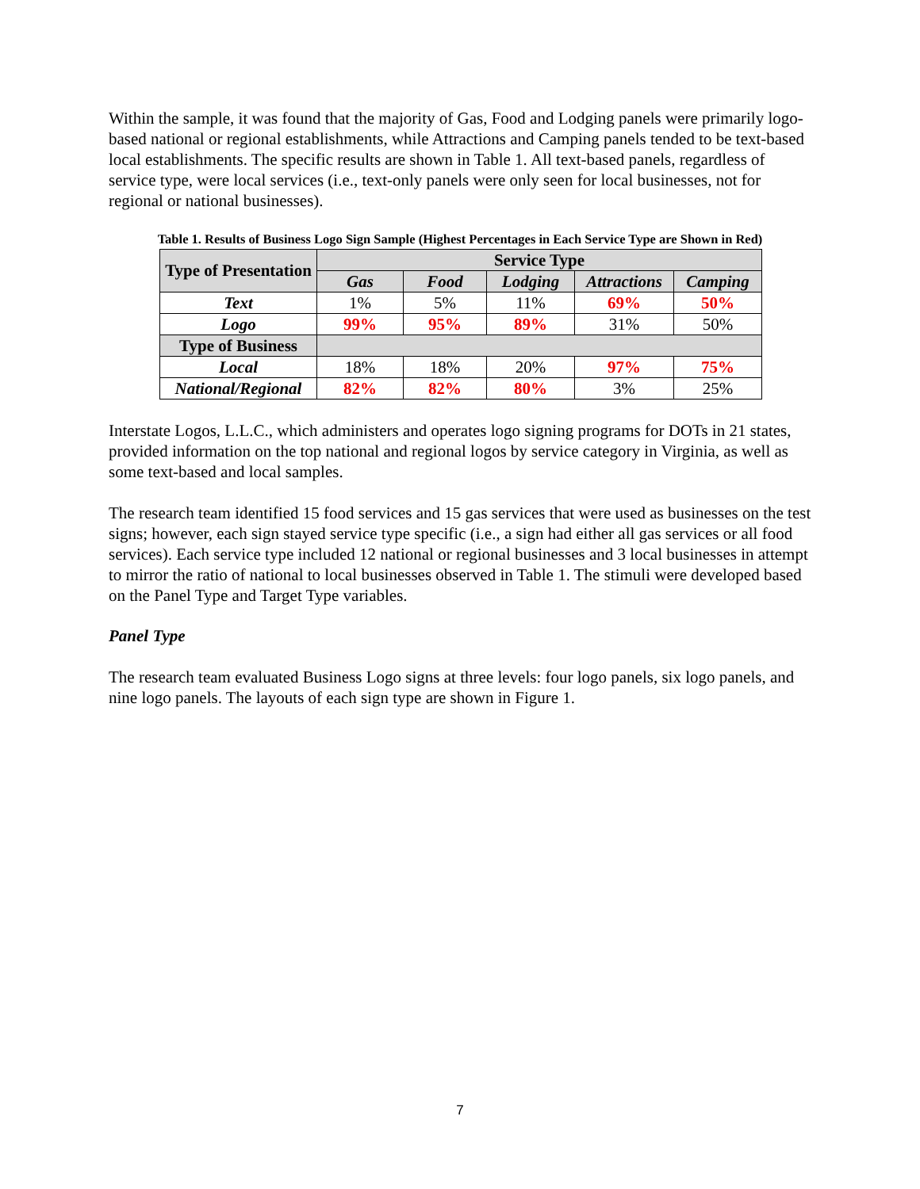Within the sample, it was found that the majority of Gas, Food and Lodging panels were primarily logo-based national or regional establishments, while Attractions and Camping panels tended to be text-based local establishments. The specific results are shown in Table 1. All text-based panels, regardless of service type, were local services (i.e., text-only panels were only seen for local businesses, not for regional or national businesses).
Table 1. Results of Business Logo Sign Sample (Highest Percentages in Each Service Type are Shown in Red)
| Type of Presentation | Service Type | | | | |
| --- | --- | --- | --- | --- | --- |
| | Gas | Food | Lodging | Attractions | Camping |
| Text | 1% | 5% | 11% | 69% | 50% |
| Logo | 99% | 95% | 89% | 31% | 50% |
| Type of Business | | | | | |
| Local | 18% | 18% | 20% | 97% | 75% |
| National/Regional | 82% | 82% | 80% | 3% | 25% |
Interstate Logos, L.L.C., which administers and operates logo signing programs for DOTs in 21 states, provided information on the top national and regional logos by service category in Virginia, as well as some text-based and local samples.
The research team identified 15 food services and 15 gas services that were used as businesses on the test signs; however, each sign stayed service type specific (i.e., a sign had either all gas services or all food services). Each service type included 12 national or regional businesses and 3 local businesses in attempt to mirror the ratio of national to local businesses observed in Table 1. The stimuli were developed based on the Panel Type and Target Type variables.
Panel Type
The research team evaluated Business Logo signs at three levels: four logo panels, six logo panels, and nine logo panels. The layouts of each sign type are shown in Figure 1.
7